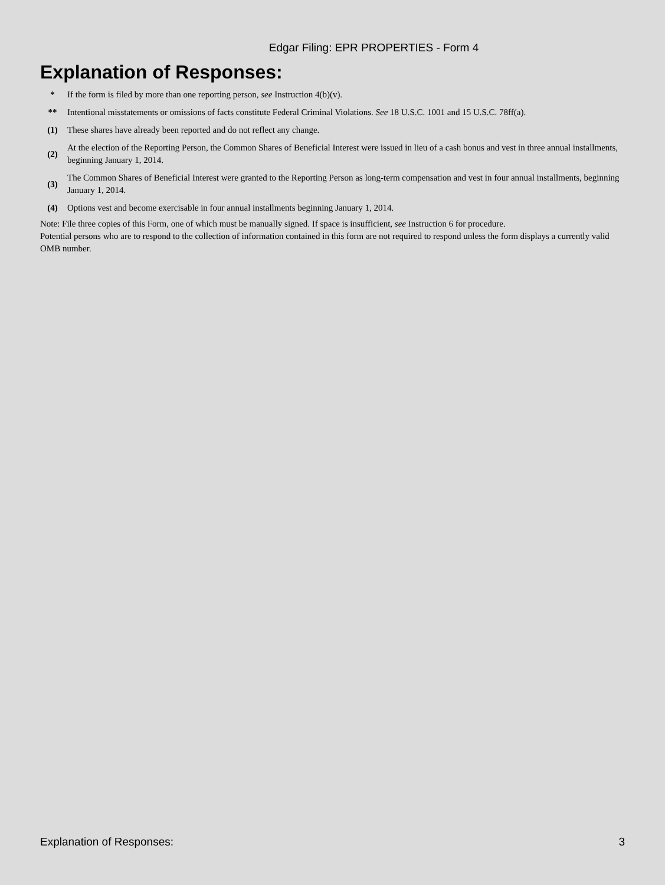Edgar Filing: EPR PROPERTIES - Form 4
Explanation of Responses:
| * | If the form is filed by more than one reporting person, see Instruction 4(b)(v). |
| ** | Intentional misstatements or omissions of facts constitute Federal Criminal Violations. See 18 U.S.C. 1001 and 15 U.S.C. 78ff(a). |
| (1) | These shares have already been reported and do not reflect any change. |
| (2) | At the election of the Reporting Person, the Common Shares of Beneficial Interest were issued in lieu of a cash bonus and vest in three annual installments, beginning January 1, 2014. |
| (3) | The Common Shares of Beneficial Interest were granted to the Reporting Person as long-term compensation and vest in four annual installments, beginning January 1, 2014. |
| (4) | Options vest and become exercisable in four annual installments beginning January 1, 2014. |
Note: File three copies of this Form, one of which must be manually signed. If space is insufficient, see Instruction 6 for procedure.
Potential persons who are to respond to the collection of information contained in this form are not required to respond unless the form displays a currently valid OMB number.
Explanation of Responses: 3